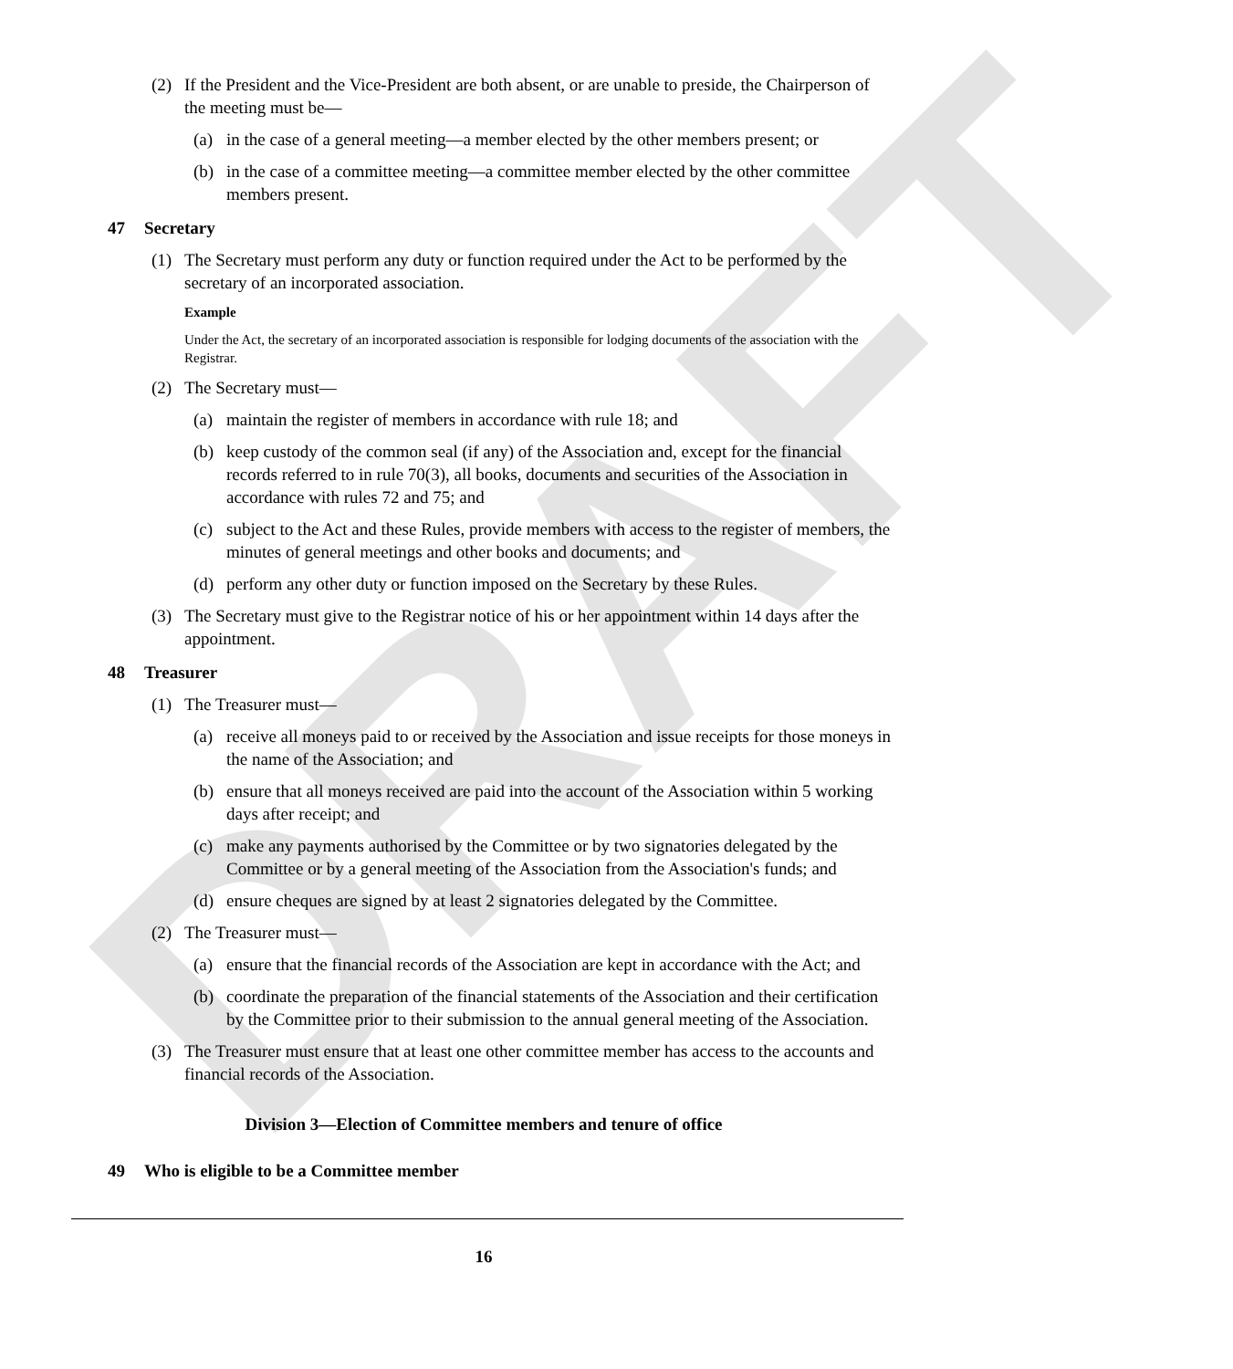DRAFT
(2) If the President and the Vice-President are both absent, or are unable to preside, the Chairperson of the meeting must be—
(a) in the case of a general meeting—a member elected by the other members present; or
(b) in the case of a committee meeting—a committee member elected by the other committee members present.
47 Secretary
(1) The Secretary must perform any duty or function required under the Act to be performed by the secretary of an incorporated association.
Example
Under the Act, the secretary of an incorporated association is responsible for lodging documents of the association with the Registrar.
(2) The Secretary must—
(a) maintain the register of members in accordance with rule 18; and
(b) keep custody of the common seal (if any) of the Association and, except for the financial records referred to in rule 70(3), all books, documents and securities of the Association in accordance with rules 72 and 75; and
(c) subject to the Act and these Rules, provide members with access to the register of members, the minutes of general meetings and other books and documents; and
(d) perform any other duty or function imposed on the Secretary by these Rules.
(3) The Secretary must give to the Registrar notice of his or her appointment within 14 days after the appointment.
48 Treasurer
(1) The Treasurer must—
(a) receive all moneys paid to or received by the Association and issue receipts for those moneys in the name of the Association; and
(b) ensure that all moneys received are paid into the account of the Association within 5 working days after receipt; and
(c) make any payments authorised by the Committee or by two signatories delegated by the Committee or by a general meeting of the Association from the Association's funds; and
(d) ensure cheques are signed by at least 2 signatories delegated by the Committee.
(2) The Treasurer must—
(a) ensure that the financial records of the Association are kept in accordance with the Act; and
(b) coordinate the preparation of the financial statements of the Association and their certification by the Committee prior to their submission to the annual general meeting of the Association.
(3) The Treasurer must ensure that at least one other committee member has access to the accounts and financial records of the Association.
Division 3—Election of Committee members and tenure of office
49 Who is eligible to be a Committee member
16